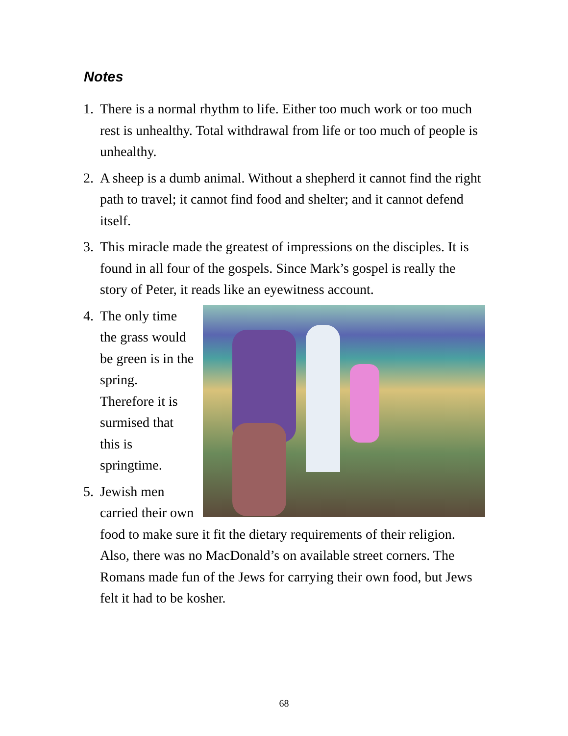Notes
1. There is a normal rhythm to life. Either too much work or too much rest is unhealthy. Total withdrawal from life or too much of people is unhealthy.
2. A sheep is a dumb animal. Without a shepherd it cannot find the right path to travel; it cannot find food and shelter; and it cannot defend itself.
3. This miracle made the greatest of impressions on the disciples. It is found in all four of the gospels. Since Mark’s gospel is really the story of Peter, it reads like an eyewitness account.
4. The only time the grass would be green is in the spring. Therefore it is surmised that this is springtime.
5. Jewish men carried their own food to make sure it fit the dietary requirements of their religion. Also, there was no MacDonald’s on available street corners. The Romans made fun of the Jews for carrying their own food, but Jews felt it had to be kosher.
68